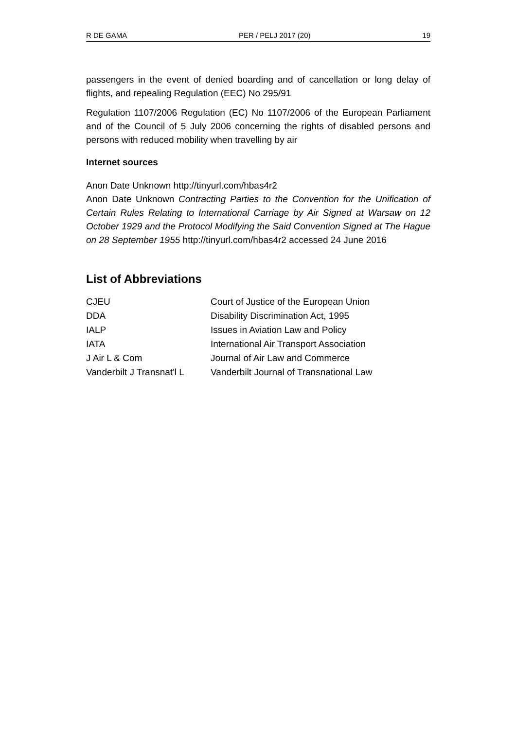R DE GAMA PER / PELJ 2017 (20) 19
passengers in the event of denied boarding and of cancellation or long delay of flights, and repealing Regulation (EEC) No 295/91
Regulation 1107/2006 Regulation (EC) No 1107/2006 of the European Parliament and of the Council of 5 July 2006 concerning the rights of disabled persons and persons with reduced mobility when travelling by air
Internet sources
Anon Date Unknown http://tinyurl.com/hbas4r2
Anon Date Unknown Contracting Parties to the Convention for the Unification of Certain Rules Relating to International Carriage by Air Signed at Warsaw on 12 October 1929 and the Protocol Modifying the Said Convention Signed at The Hague on 28 September 1955 http://tinyurl.com/hbas4r2 accessed 24 June 2016
List of Abbreviations
| CJEU | Court of Justice of the European Union |
| DDA | Disability Discrimination Act, 1995 |
| IALP | Issues in Aviation Law and Policy |
| IATA | International Air Transport Association |
| J Air L & Com | Journal of Air Law and Commerce |
| Vanderbilt J Transnat'l L | Vanderbilt Journal of Transnational Law |